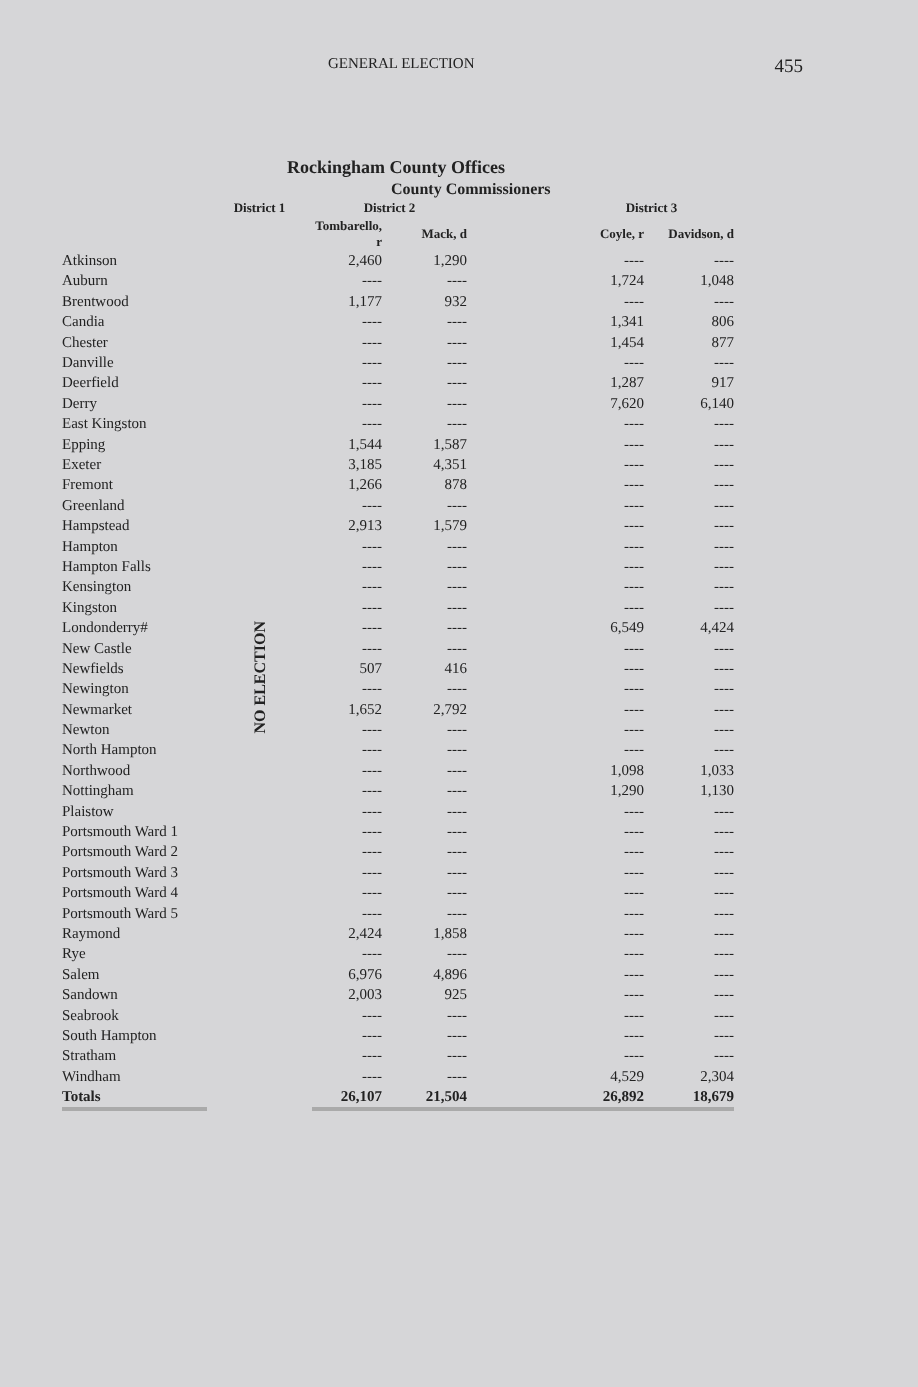GENERAL ELECTION
455
Rockingham County Offices
County Commissioners
| | District 1 | District 2 | | | District 3 | |
| --- | --- | --- | --- | --- | --- | --- |
| | | Tombarello, r | Mack, d | | Coyle, r | Davidson, d |
| Atkinson | NO ELECTION | 2,460 | 1,290 | | ---- | ---- |
| Auburn | | ---- | ---- | | 1,724 | 1,048 |
| Brentwood | | 1,177 | 932 | | ---- | ---- |
| Candia | | ---- | ---- | | 1,341 | 806 |
| Chester | | ---- | ---- | | 1,454 | 877 |
| Danville | | ---- | ---- | | ---- | ---- |
| Deerfield | | ---- | ---- | | 1,287 | 917 |
| Derry | | ---- | ---- | | 7,620 | 6,140 |
| East Kingston | | ---- | ---- | | ---- | ---- |
| Epping | | 1,544 | 1,587 | | ---- | ---- |
| Exeter | | 3,185 | 4,351 | | ---- | ---- |
| Fremont | | 1,266 | 878 | | ---- | ---- |
| Greenland | | ---- | ---- | | ---- | ---- |
| Hampstead | | 2,913 | 1,579 | | ---- | ---- |
| Hampton | | ---- | ---- | | ---- | ---- |
| Hampton Falls | | ---- | ---- | | ---- | ---- |
| Kensington | | ---- | ---- | | ---- | ---- |
| Kingston | | ---- | ---- | | ---- | ---- |
| Londonderry# | | ---- | ---- | | 6,549 | 4,424 |
| New Castle | | ---- | ---- | | ---- | ---- |
| Newfields | | 507 | 416 | | ---- | ---- |
| Newington | | ---- | ---- | | ---- | ---- |
| Newmarket | | 1,652 | 2,792 | | ---- | ---- |
| Newton | | ---- | ---- | | ---- | ---- |
| North Hampton | | ---- | ---- | | ---- | ---- |
| Northwood | | ---- | ---- | | 1,098 | 1,033 |
| Nottingham | | ---- | ---- | | 1,290 | 1,130 |
| Plaistow | | ---- | ---- | | ---- | ---- |
| Portsmouth Ward 1 | | ---- | ---- | | ---- | ---- |
| Portsmouth Ward 2 | | ---- | ---- | | ---- | ---- |
| Portsmouth Ward 3 | | ---- | ---- | | ---- | ---- |
| Portsmouth Ward 4 | | ---- | ---- | | ---- | ---- |
| Portsmouth Ward 5 | | ---- | ---- | | ---- | ---- |
| Raymond | | 2,424 | 1,858 | | ---- | ---- |
| Rye | | ---- | ---- | | ---- | ---- |
| Salem | | 6,976 | 4,896 | | ---- | ---- |
| Sandown | | 2,003 | 925 | | ---- | ---- |
| Seabrook | | ---- | ---- | | ---- | ---- |
| South Hampton | | ---- | ---- | | ---- | ---- |
| Stratham | | ---- | ---- | | ---- | ---- |
| Windham | | ---- | ---- | | 4,529 | 2,304 |
| Totals | | 26,107 | 21,504 | | 26,892 | 18,679 |